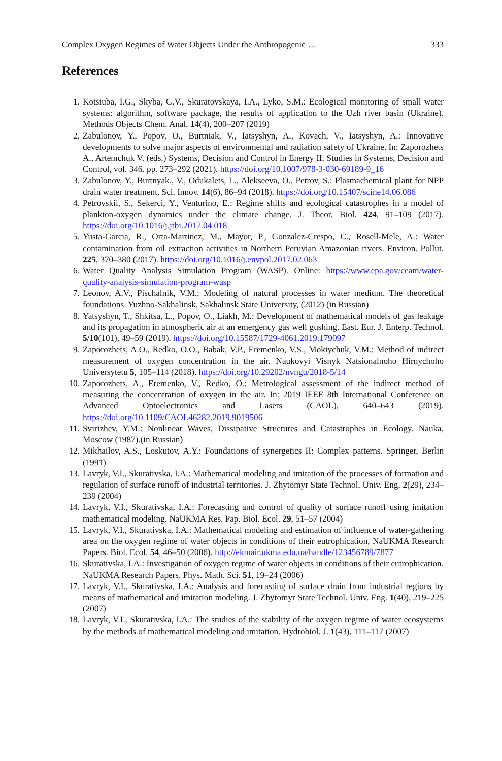Complex Oxygen Regimes of Water Objects Under the Anthropogenic … 333
References
1. Kotsiuba, I.G., Skyba, G.V., Skuratovskaya, I.A., Lyko, S.M.: Ecological monitoring of small water systems: algorithm, software package, the results of application to the Uzh river basin (Ukraine). Methods Objects Chem. Anal. 14(4), 200–207 (2019)
2. Zabulonov, Y., Popov, O., Burtniak, V., Iatsyshyn, A., Kovach, V., Iatsyshyn, A.: Innovative developments to solve major aspects of environmental and radiation safety of Ukraine. In: Zaporozhets A., Artemchuk V. (eds.) Systems, Decision and Control in Energy II. Studies in Systems, Decision and Control, vol. 346. pp. 273–292 (2021). https://doi.org/10.1007/978-3-030-69189-9_16
3. Zabulonov, Y., Burtnyak., V., Odukalets, L., Alekseeva, O., Petrov, S.: Plasmachemical plant for NPP drain water treatment. Sci. Innov. 14(6), 86–94 (2018). https://doi.org/10.15407/scine14.06.086
4. Petrovskii, S., Sekerci, Y., Venturino, E.: Regime shifts and ecological catastrophes in a model of plankton-oxygen dynamics under the climate change. J. Theor. Biol. 424, 91–109 (2017). https://doi.org/10.1016/j.jtbi.2017.04.018
5. Yusta-Garcia, R., Orta-Martinez, M., Mayor, P., Gonzalez-Crespo, C., Rosell-Mele, A.: Water contamination from oil extraction activities in Northern Peruvian Amazonian rivers. Environ. Pollut. 225, 370–380 (2017). https://doi.org/10.1016/j.envpol.2017.02.063
6. Water Quality Analysis Simulation Program (WASP). Online: https://www.epa.gov/ceam/water-quality-analysis-simulation-program-wasp
7. Leonov, A.V., Pischalnik, V.M.: Modeling of natural processes in water medium. The theoretical foundations. Yuzhno-Sakhalinsk, Sakhalinsk State University, (2012) (in Russian)
8. Yatsyshyn, T., Shkitsa, L., Popov, O., Liakh, M.: Development of mathematical models of gas leakage and its propagation in atmospheric air at an emergency gas well gushing. East. Eur. J. Enterp. Technol. 5/10(101), 49–59 (2019). https://doi.org/10.15587/1729-4061.2019.179097
9. Zaporozhets, A.O., Redko, O.O., Babak, V.P., Eremenko, V.S., Mokiychuk, V.M.: Method of indirect measurement of oxygen concentration in the air. Naukovyi Visnyk Natsionalnoho Hirnychoho Universytetu 5, 105–114 (2018). https://doi.org/10.29202/nvngu/2018-5/14
10. Zaporozhets, A., Eremenko, V., Redko, O.: Metrological assessment of the indirect method of measuring the concentration of oxygen in the air. In: 2019 IEEE 8th International Conference on Advanced Optoelectronics and Lasers (CAOL), 640–643 (2019). https://doi.org/10.1109/CAOL46282.2019.9019506
11. Svirizhev, Y.M.: Nonlinear Waves, Dissipative Structures and Catastrophes in Ecology. Nauka, Moscow (1987).(in Russian)
12. Mikhailov, A.S., Loskutov, A.Y.: Foundations of synergetics II: Complex patterns. Springer, Berlin (1991)
13. Lavryk, V.I., Skurativska, I.A.: Mathematical modeling and imitation of the processes of formation and regulation of surface runoff of industrial territories. J. Zhytomyr State Technol. Univ. Eng. 2(29), 234–239 (2004)
14. Lavryk, V.I., Skurativska, I.A.: Forecasting and control of quality of surface runoff using imitation mathematical modeling. NaUKMA Res. Pap. Biol. Ecol. 29, 51–57 (2004)
15. Lavryk, V.I., Skurativska, I.A.: Mathematical modeling and estimation of influence of water-gathering area on the oxygen regime of water objects in conditions of their eutrophication, NaUKMA Research Papers. Biol. Ecol. 54, 46–50 (2006). http://ekmair.ukma.edu.ua/handle/123456789/7877
16. Skurativska, I.A.: Investigation of oxygen regime of water objects in conditions of their eutrophication. NaUKMA Research Papers. Phys. Math. Sci. 51, 19–24 (2006)
17. Lavryk, V.I., Skurativska, I.A.: Analysis and forecasting of surface drain from industrial regions by means of mathematical and imitation modeling. J. Zhytomyr State Technol. Univ. Eng. 1(40), 219–225 (2007)
18. Lavryk, V.I., Skurativska, I.A.: The studies of the stability of the oxygen regime of water ecosystems by the methods of mathematical modeling and imitation. Hydrobiol. J. 1(43), 111–117 (2007)